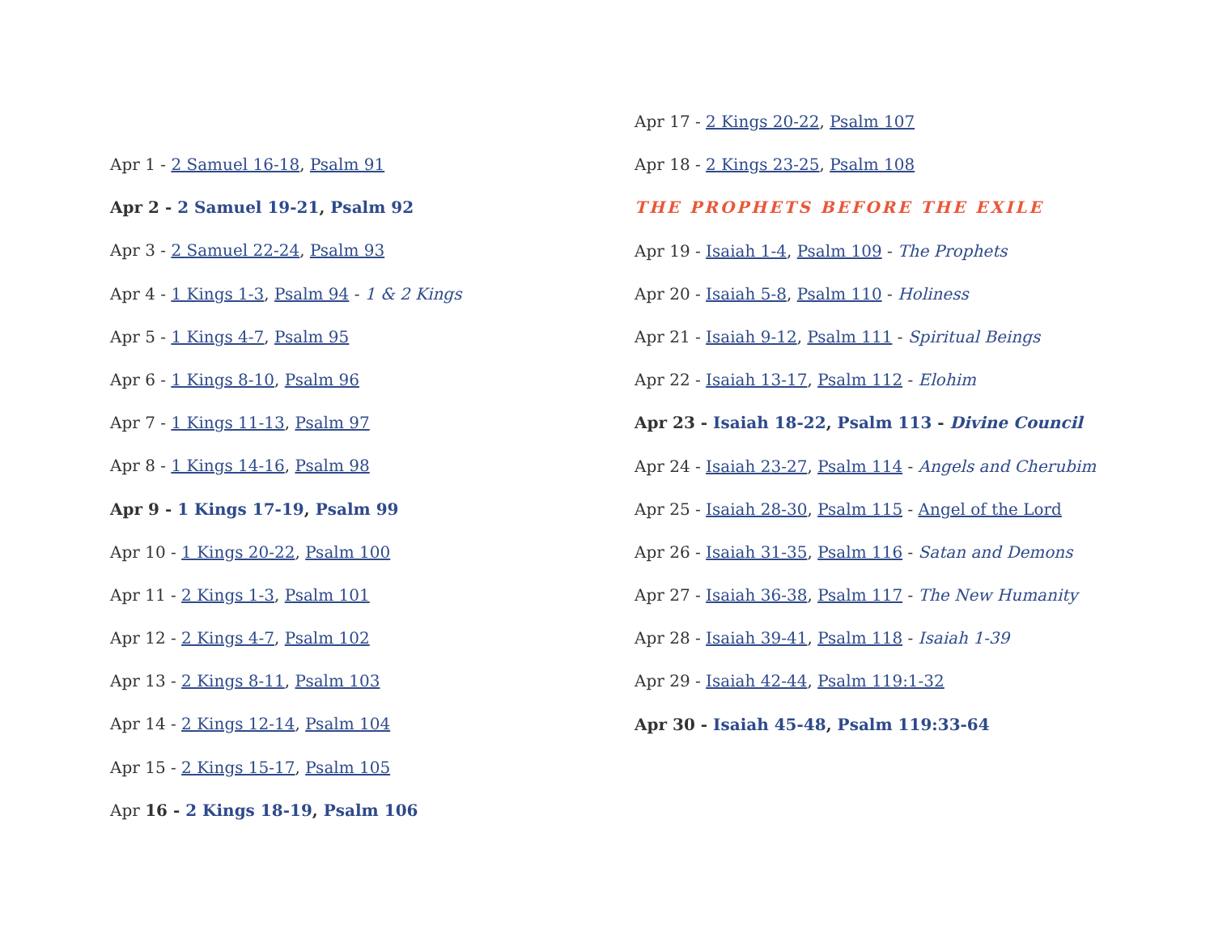Apr 1 - 2 Samuel 16-18, Psalm 91
Apr 2 - 2 Samuel 19-21, Psalm 92
Apr 3 - 2 Samuel 22-24, Psalm 93
Apr 4 - 1 Kings 1-3, Psalm 94 - 1 & 2 Kings
Apr 5 - 1 Kings 4-7, Psalm 95
Apr 6 - 1 Kings 8-10, Psalm 96
Apr 7 - 1 Kings 11-13, Psalm 97
Apr 8 - 1 Kings 14-16, Psalm 98
Apr 9 - 1 Kings 17-19, Psalm 99
Apr 10 - 1 Kings 20-22, Psalm 100
Apr 11 - 2 Kings 1-3, Psalm 101
Apr 12 - 2 Kings 4-7, Psalm 102
Apr 13 - 2 Kings 8-11, Psalm 103
Apr 14 - 2 Kings 12-14, Psalm 104
Apr 15 - 2 Kings 15-17, Psalm 105
Apr 16 - 2 Kings 18-19, Psalm 106
Apr 17 - 2 Kings 20-22, Psalm 107
Apr 18 - 2 Kings 23-25, Psalm 108
THE PROPHETS BEFORE THE EXILE
Apr 19 - Isaiah 1-4, Psalm 109 - The Prophets
Apr 20 - Isaiah 5-8, Psalm 110 - Holiness
Apr 21 - Isaiah 9-12, Psalm 111 - Spiritual Beings
Apr 22 - Isaiah 13-17, Psalm 112 - Elohim
Apr 23 - Isaiah 18-22, Psalm 113 - Divine Council
Apr 24 - Isaiah 23-27, Psalm 114 - Angels and Cherubim
Apr 25 - Isaiah 28-30, Psalm 115 - Angel of the Lord
Apr 26 - Isaiah 31-35, Psalm 116 - Satan and Demons
Apr 27 - Isaiah 36-38, Psalm 117 - The New Humanity
Apr 28 - Isaiah 39-41, Psalm 118 - Isaiah 1-39
Apr 29 - Isaiah 42-44, Psalm 119:1-32
Apr 30 - Isaiah 45-48, Psalm 119:33-64